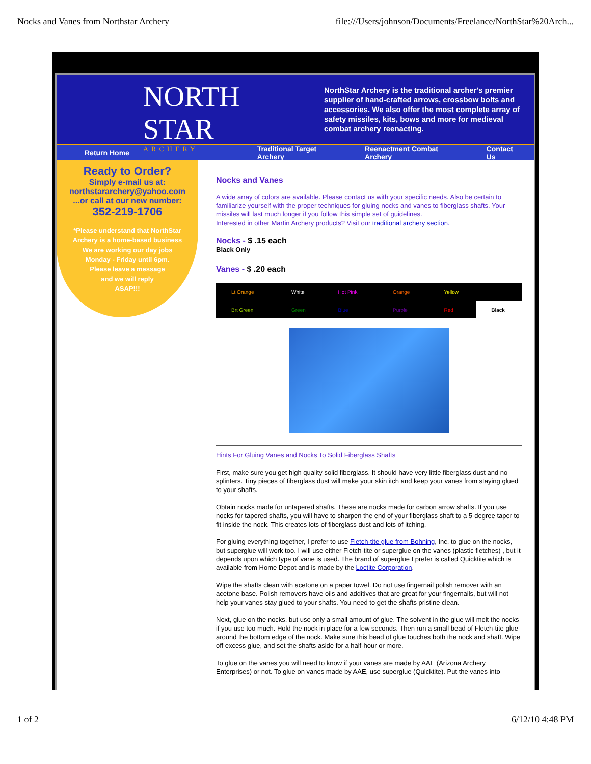Nocks and Vanes from Northstar Archery file:///Users/johnson/Documents/Freelance/NorthStar%20Arch...
NORTH STAR
ARCHERY
NorthStar Archery is the traditional archer's premier supplier of hand-crafted arrows, crossbow bolts and accessories. We also offer the most complete array of safety missiles, kits, bows and more for medieval combat archery reenacting.
Return Home Traditional Target Archery Reenactment Combat Archery Contact Us
Ready to Order?
Simply e-mail us at:
northstararchery@yahoo.com
...or call at our new number:
352-219-1706
*Please understand that NorthStar
Archery is a home-based business
We are working our day jobs
Monday - Friday until 6pm.
Please leave a message
and we will reply
ASAP!!!
Nocks and Vanes
A wide array of colors are available. Please contact us with your specific needs. Also be certain to familiarize yourself with the proper techniques for gluing nocks and vanes to fiberglass shafts. Your missiles will last much longer if you follow this simple set of guidelines.
Interested in other Martin Archery products? Visit our traditional archery section.
Nocks - $ .15 each
Black Only
Vanes - $ .20 each
| Lt Orange | White | Hot Pink | Orange | Yellow | |
| Brt Green | Green | Blue | Purple | Red | Black |
Hints For Gluing Vanes and Nocks To Solid Fiberglass Shafts
First, make sure you get high quality solid fiberglass. It should have very little fiberglass dust and no splinters. Tiny pieces of fiberglass dust will make your skin itch and keep your vanes from staying glued to your shafts.
Obtain nocks made for untapered shafts. These are nocks made for carbon arrow shafts. If you use nocks for tapered shafts, you will have to sharpen the end of your fiberglass shaft to a 5-degree taper to fit inside the nock. This creates lots of fiberglass dust and lots of itching.
For gluing everything together, I prefer to use Fletch-tite glue from Bohning, Inc. to glue on the nocks, but superglue will work too. I will use either Fletch-tite or superglue on the vanes (plastic fletches) , but it depends upon which type of vane is used. The brand of superglue I prefer is called Quicktite which is available from Home Depot and is made by the Loctite Corporation.
Wipe the shafts clean with acetone on a paper towel. Do not use fingernail polish remover with an acetone base. Polish removers have oils and additives that are great for your fingernails, but will not help your vanes stay glued to your shafts. You need to get the shafts pristine clean.
Next, glue on the nocks, but use only a small amount of glue. The solvent in the glue will melt the nocks if you use too much. Hold the nock in place for a few seconds. Then run a small bead of Fletch-tite glue around the bottom edge of the nock. Make sure this bead of glue touches both the nock and shaft. Wipe off excess glue, and set the shafts aside for a half-hour or more.
To glue on the vanes you will need to know if your vanes are made by AAE (Arizona Archery Enterprises) or not. To glue on vanes made by AAE, use superglue (Quicktite). Put the vanes into
1 of 2 6/12/10 4:48 PM